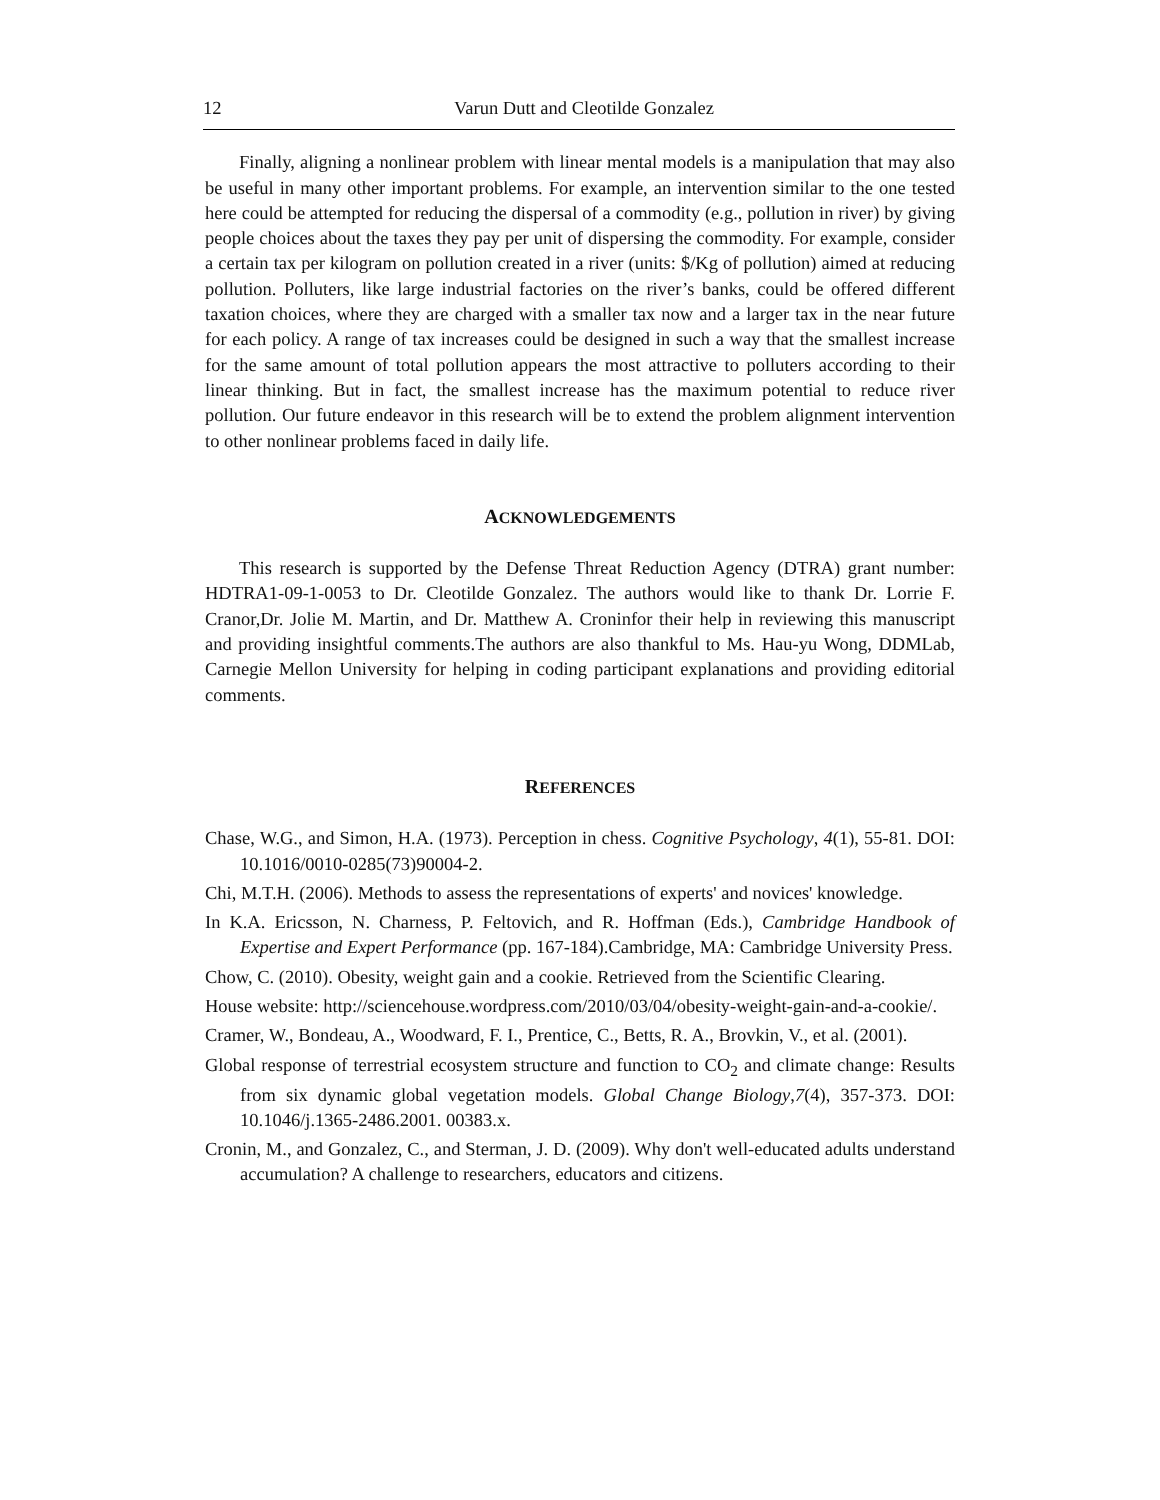12 Varun Dutt and Cleotilde Gonzalez
Finally, aligning a nonlinear problem with linear mental models is a manipulation that may also be useful in many other important problems. For example, an intervention similar to the one tested here could be attempted for reducing the dispersal of a commodity (e.g., pollution in river) by giving people choices about the taxes they pay per unit of dispersing the commodity. For example, consider a certain tax per kilogram on pollution created in a river (units: $/Kg of pollution) aimed at reducing pollution. Polluters, like large industrial factories on the river’s banks, could be offered different taxation choices, where they are charged with a smaller tax now and a larger tax in the near future for each policy. A range of tax increases could be designed in such a way that the smallest increase for the same amount of total pollution appears the most attractive to polluters according to their linear thinking. But in fact, the smallest increase has the maximum potential to reduce river pollution. Our future endeavor in this research will be to extend the problem alignment intervention to other nonlinear problems faced in daily life.
ACKNOWLEDGEMENTS
This research is supported by the Defense Threat Reduction Agency (DTRA) grant number: HDTRA1-09-1-0053 to Dr. Cleotilde Gonzalez. The authors would like to thank Dr. Lorrie F. Cranor,Dr. Jolie M. Martin, and Dr. Matthew A. Croninfor their help in reviewing this manuscript and providing insightful comments.The authors are also thankful to Ms. Hau-yu Wong, DDMLab, Carnegie Mellon University for helping in coding participant explanations and providing editorial comments.
REFERENCES
Chase, W.G., and Simon, H.A. (1973). Perception in chess. Cognitive Psychology, 4(1), 55-81. DOI: 10.1016/0010-0285(73)90004-2.
Chi, M.T.H. (2006). Methods to assess the representations of experts' and novices' knowledge.
In K.A. Ericsson, N. Charness, P. Feltovich, and R. Hoffman (Eds.), Cambridge Handbook of Expertise and Expert Performance (pp. 167-184).Cambridge, MA: Cambridge University Press.
Chow, C. (2010). Obesity, weight gain and a cookie. Retrieved from the Scientific Clearing.
House website: http://sciencehouse.wordpress.com/2010/03/04/obesity-weight-gain-and-a-cookie/.
Cramer, W., Bondeau, A., Woodward, F. I., Prentice, C., Betts, R. A., Brovkin, V., et al. (2001).
Global response of terrestrial ecosystem structure and function to CO<sub>2</sub> and climate change: Results from six dynamic global vegetation models. Global Change Biology,7(4), 357-373. DOI: 10.1046/j.1365-2486.2001. 00383.x.
Cronin, M., and Gonzalez, C., and Sterman, J. D. (2009). Why don't well-educated adults understand accumulation? A challenge to researchers, educators and citizens.